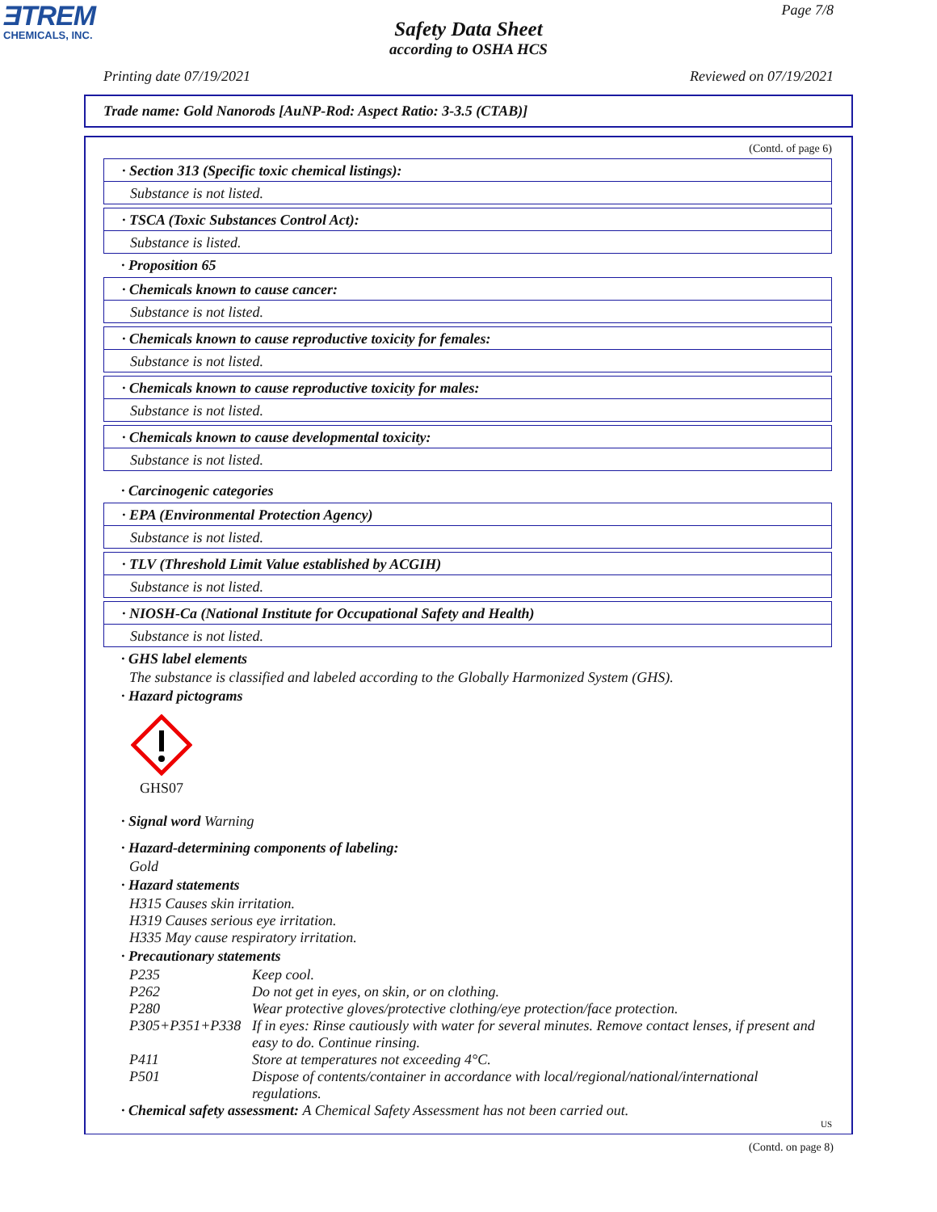ƎTREM
CHEMICALS, INC.
Page 7/8
Safety Data Sheet
according to OSHA HCS
Printing date 07/19/2021 Reviewed on 07/19/2021
Trade name: Gold Nanorods [AuNP-Rod: Aspect Ratio: 3-3.5 (CTAB)]
(Contd. of page 6)
· Section 313 (Specific toxic chemical listings):
Substance is not listed.
· TSCA (Toxic Substances Control Act):
Substance is listed.
· Proposition 65
· Chemicals known to cause cancer:
Substance is not listed.
· Chemicals known to cause reproductive toxicity for females:
Substance is not listed.
· Chemicals known to cause reproductive toxicity for males:
Substance is not listed.
· Chemicals known to cause developmental toxicity:
Substance is not listed.
· Carcinogenic categories
· EPA (Environmental Protection Agency)
Substance is not listed.
· TLV (Threshold Limit Value established by ACGIH)
Substance is not listed.
· NIOSH-Ca (National Institute for Occupational Safety and Health)
Substance is not listed.
· GHS label elements
The substance is classified and labeled according to the Globally Harmonized System (GHS).
· Hazard pictograms
GHS07
· Signal word Warning
· Hazard-determining components of labeling:
Gold
· Hazard statements
H315 Causes skin irritation.
H319 Causes serious eye irritation.
H335 May cause respiratory irritation.
· Precautionary statements
| P235 | Keep cool. |
| P262 | Do not get in eyes, on skin, or on clothing. |
| P280 | Wear protective gloves/protective clothing/eye protection/face protection. |
| P305+P351+P338 | If in eyes: Rinse cautiously with water for several minutes. Remove contact lenses, if present and easy to do. Continue rinsing. |
| P411 | Store at temperatures not exceeding 4°C. |
| P501 | Dispose of contents/container in accordance with local/regional/national/international regulations. |
· Chemical safety assessment: A Chemical Safety Assessment has not been carried out.
US
(Contd. on page 8)